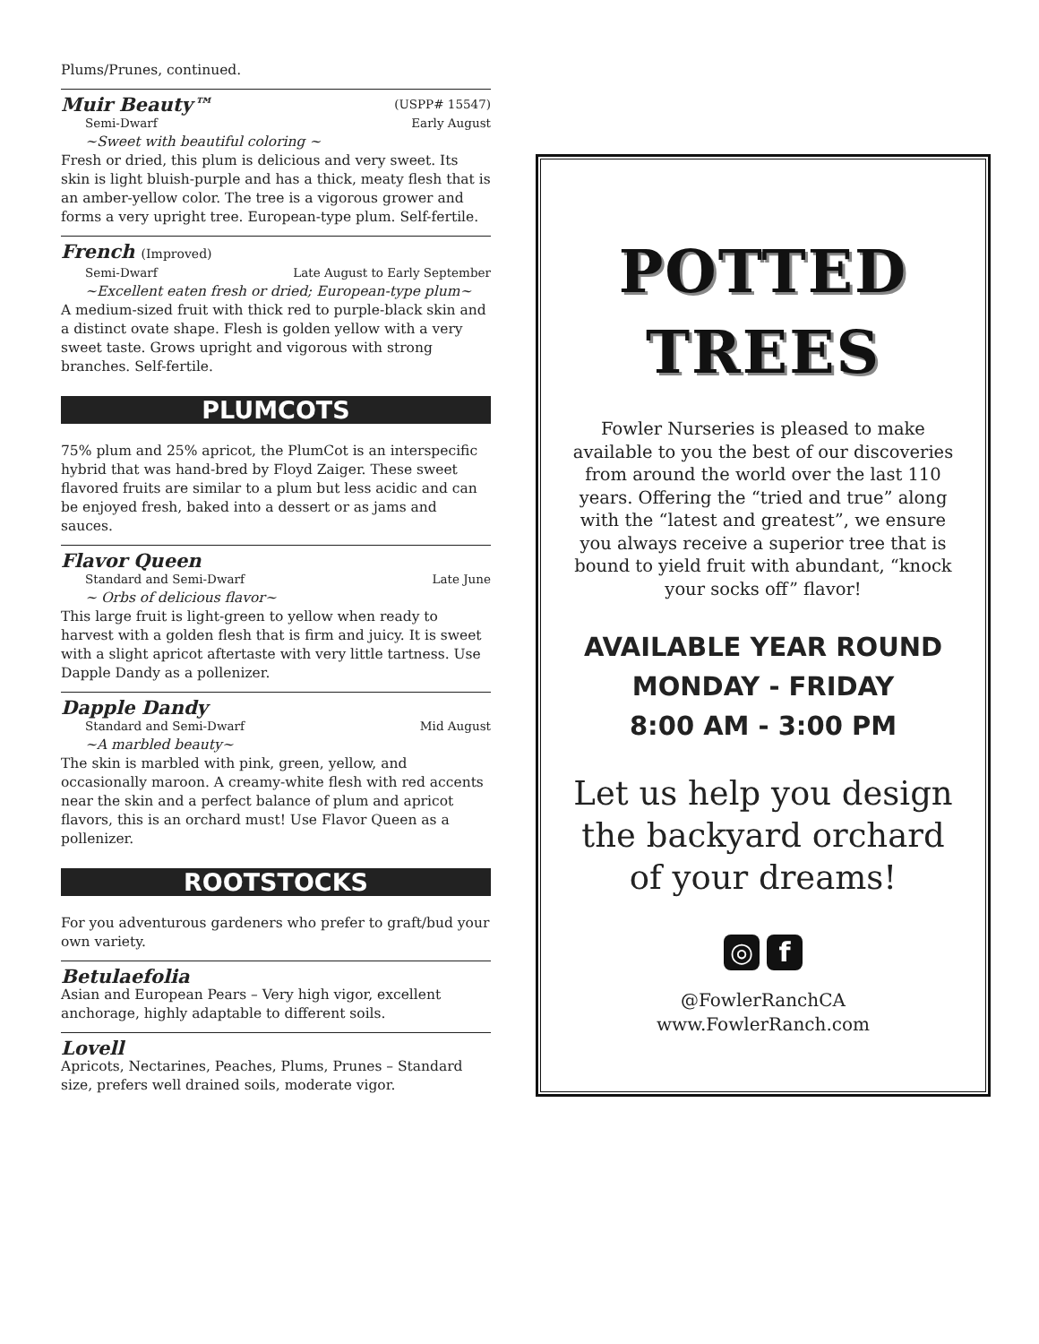Plums/Prunes, continued.
Muir Beauty™ (USPP# 15547)
Semi-Dwarf Early August
~Sweet with beautiful coloring ~
Fresh or dried, this plum is delicious and very sweet. Its skin is light bluish-purple and has a thick, meaty flesh that is an amber-yellow color. The tree is a vigorous grower and forms a very upright tree. European-type plum. Self-fertile.
French (Improved)
Semi-Dwarf Late August to Early September
~Excellent eaten fresh or dried; European-type plum~
A medium-sized fruit with thick red to purple-black skin and a distinct ovate shape. Flesh is golden yellow with a very sweet taste. Grows upright and vigorous with strong branches. Self-fertile.
PLUMCOTS
75% plum and 25% apricot, the PlumCot is an interspecific hybrid that was hand-bred by Floyd Zaiger. These sweet flavored fruits are similar to a plum but less acidic and can be enjoyed fresh, baked into a dessert or as jams and sauces.
Flavor Queen
Standard and Semi-Dwarf Late June
~ Orbs of delicious flavor~
This large fruit is light-green to yellow when ready to harvest with a golden flesh that is firm and juicy. It is sweet with a slight apricot aftertaste with very little tartness. Use Dapple Dandy as a pollenizer.
Dapple Dandy
Standard and Semi-Dwarf Mid August
~A marbled beauty~
The skin is marbled with pink, green, yellow, and occasionally maroon. A creamy-white flesh with red accents near the skin and a perfect balance of plum and apricot flavors, this is an orchard must! Use Flavor Queen as a pollenizer.
ROOTSTOCKS
For you adventurous gardeners who prefer to graft/bud your own variety.
Betulaefolia
Asian and European Pears – Very high vigor, excellent anchorage, highly adaptable to different soils.
Lovell
Apricots, Nectarines, Peaches, Plums, Prunes – Standard size, prefers well drained soils, moderate vigor.
POTTED
TREES
Fowler Nurseries is pleased to make available to you the best of our discoveries from around the world over the last 110 years. Offering the “tried and true” along with the “latest and greatest”, we ensure you always receive a superior tree that is bound to yield fruit with abundant, “knock your socks off” flavor!
AVAILABLE YEAR ROUND
MONDAY - FRIDAY
8:00 AM - 3:00 PM
Let us help you design the backyard orchard of your dreams!
◎ f
@FowlerRanchCA
www.FowlerRanch.com